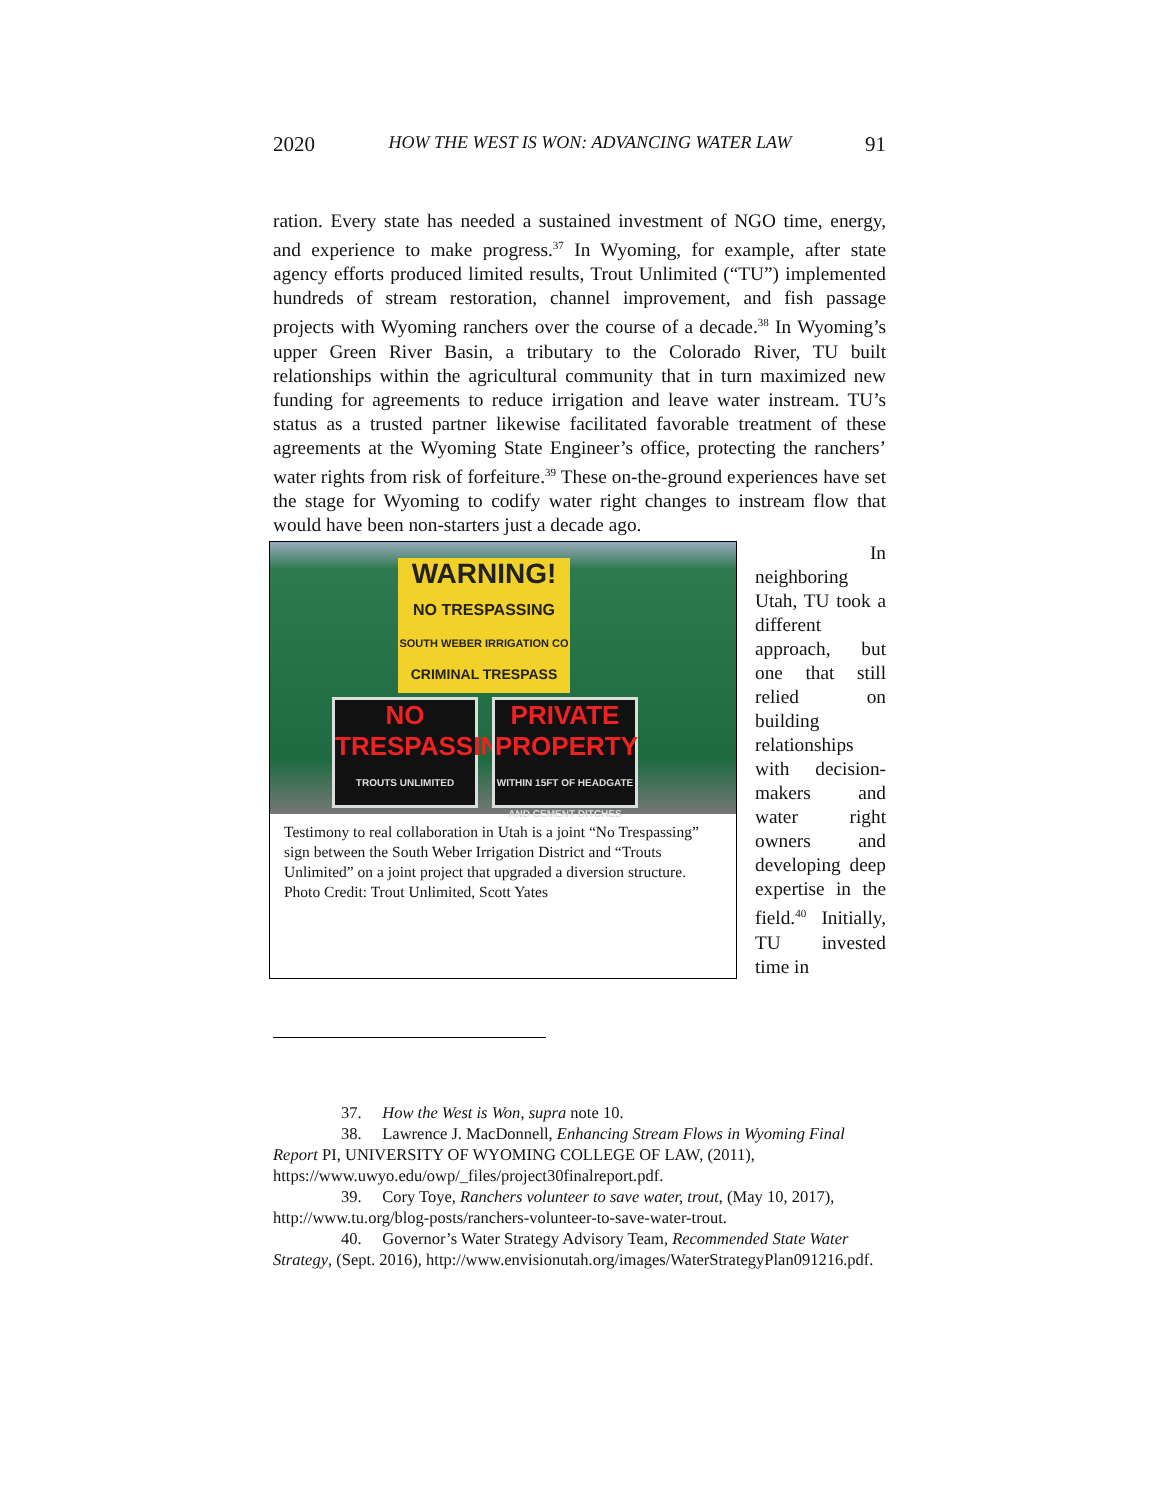2020 HOW THE WEST IS WON: ADVANCING WATER LAW 91
ration. Every state has needed a sustained investment of NGO time, energy, and experience to make progress.<sup>37</sup> In Wyoming, for example, after state agency efforts produced limited results, Trout Unlimited (“TU”) implemented hundreds of stream restoration, channel improvement, and fish passage projects with Wyoming ranchers over the course of a decade.<sup>38</sup> In Wyoming’s upper Green River Basin, a tributary to the Colorado River, TU built relationships within the agricultural community that in turn maximized new funding for agreements to reduce irrigation and leave water instream. TU’s status as a trusted partner likewise facilitated favorable treatment of these agreements at the Wyoming State Engineer’s office, protecting the ranchers’ water rights from risk of forfeiture.<sup>39</sup> These on-the-ground experiences have set the stage for Wyoming to codify water right changes to instream flow that would have been non-starters just a decade ago.
WARNING!
NO TRESPASSING
SOUTH WEBER IRRIGATION CO
CRIMINAL TRESPASS
NO
TRESPASSING
TROUTS UNLIMITED
PRIVATE
PROPERTY
WITHIN 15FT OF HEADGATE AND CEMENT DITCHES
Testimony to real collaboration in Utah is a joint “No Trespassing” sign between the South Weber Irrigation District and “Trouts Unlimited” on a joint project that upgraded a diversion structure. Photo Credit: Trout Unlimited, Scott Yates
In
neighboring Utah, TU took a different approach, but one that still relied on building relationships with decision-makers and water right owners and developing deep expertise in the field.<sup>40</sup> Initially, TU invested time in
37. How the West is Won, supra note 10.
38. Lawrence J. MacDonnell, Enhancing Stream Flows in Wyoming Final Report PI, UNIVERSITY OF WYOMING COLLEGE OF LAW, (2011), https://www.uwyo.edu/owp/_files/project30finalreport.pdf.
39. Cory Toye, Ranchers volunteer to save water, trout, (May 10, 2017), http://www.tu.org/blog-posts/ranchers-volunteer-to-save-water-trout.
40. Governor’s Water Strategy Advisory Team, Recommended State Water Strategy, (Sept. 2016), http://www.envisionutah.org/images/WaterStrategyPlan091216.pdf.